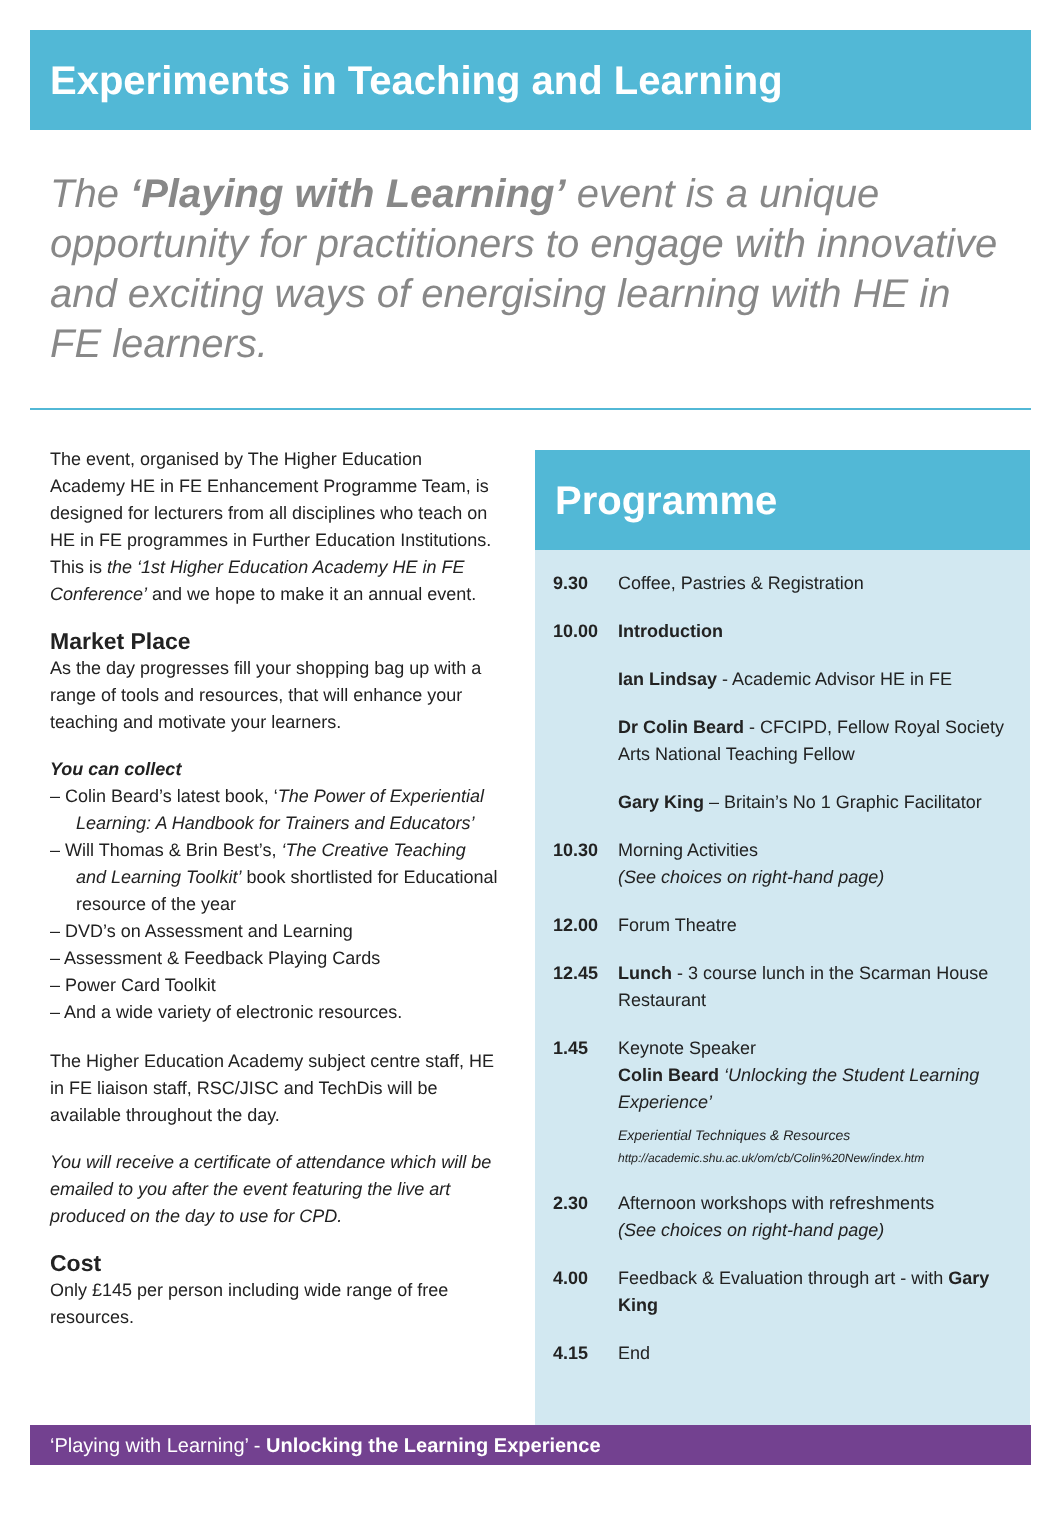Experiments in Teaching and Learning
The ‘Playing with Learning’ event is a unique opportunity for practitioners to engage with innovative and exciting ways of energising learning with HE in FE learners.
The event, organised by The Higher Education Academy HE in FE Enhancement Programme Team, is designed for lecturers from all disciplines who teach on HE in FE programmes in Further Education Institutions. This is the ‘1st Higher Education Academy HE in FE Conference’ and we hope to make it an annual event.
Market Place
As the day progresses fill your shopping bag up with a range of tools and resources, that will enhance your teaching and motivate your learners.
You can collect
– Colin Beard’s latest book, ‘The Power of Experiential Learning: A Handbook for Trainers and Educators’
– Will Thomas & Brin Best’s, ‘The Creative Teaching and Learning Toolkit’ book shortlisted for Educational resource of the year
– DVD’s on Assessment and Learning
– Assessment & Feedback Playing Cards
– Power Card Toolkit
– And a wide variety of electronic resources.
The Higher Education Academy subject centre staff, HE in FE liaison staff, RSC/JISC and TechDis will be available throughout the day.
You will receive a certificate of attendance which will be emailed to you after the event featuring the live art produced on the day to use for CPD.
Cost
Only £145 per person including wide range of free resources.
Programme
| 9.30 | Coffee, Pastries & Registration |
| 10.00 | Introduction |
| | Ian Lindsay - Academic Advisor HE in FE |
| | Dr Colin Beard - CFCIPD, Fellow Royal Society Arts National Teaching Fellow |
| | Gary King – Britain’s No 1 Graphic Facilitator |
| 10.30 | Morning Activities (See choices on right-hand page) |
| 12.00 | Forum Theatre |
| 12.45 | Lunch - 3 course lunch in the Scarman House Restaurant |
| 1.45 | Keynote Speaker Colin Beard ‘Unlocking the Student Learning Experience’ Experiential Techniques & Resources http://academic.shu.ac.uk/om/cb/Colin%20New/index.htm |
| 2.30 | Afternoon workshops with refreshments (See choices on right-hand page) |
| 4.00 | Feedback & Evaluation through art - with Gary King |
| 4.15 | End |
‘Playing with Learning’ - Unlocking the Learning Experience